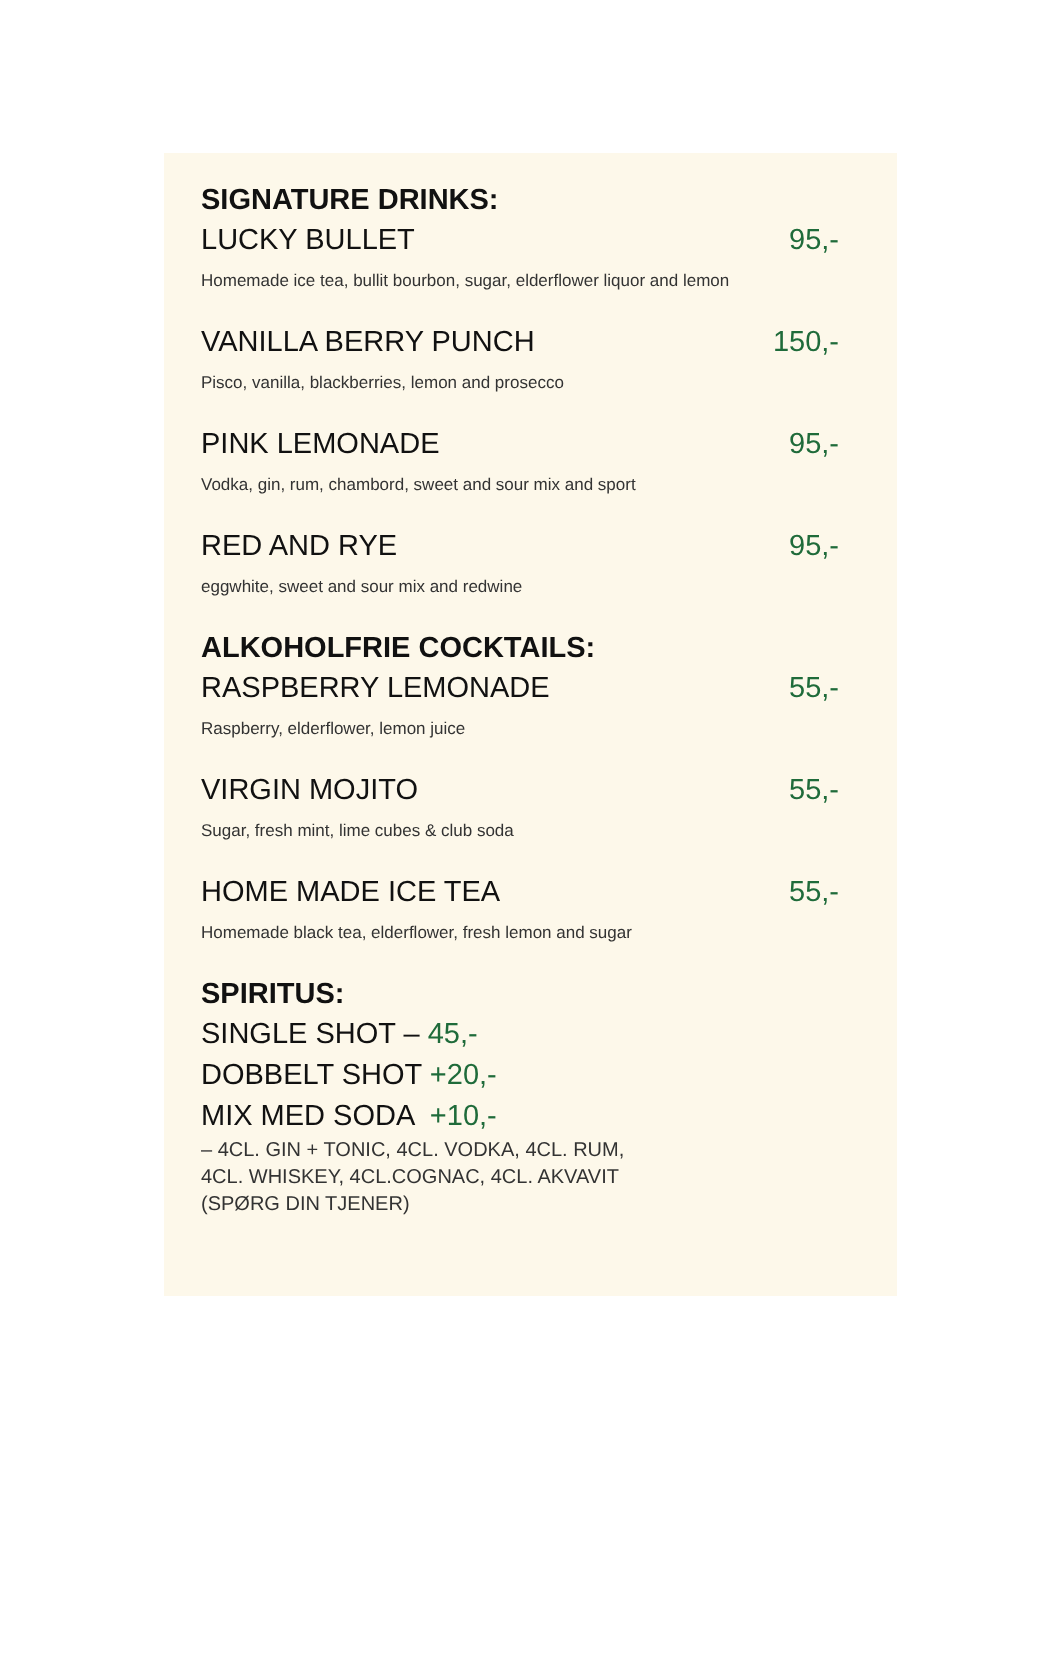SIGNATURE DRINKS:
LUCKY BULLET 95,-
Homemade ice tea, bullit bourbon, sugar, elderflower liquor and lemon
VANILLA BERRY PUNCH 150,-
Pisco, vanilla, blackberries, lemon and prosecco
PINK LEMONADE 95,-
Vodka, gin, rum, chambord, sweet and sour mix and sport
RED AND RYE 95,-
eggwhite, sweet and sour mix and redwine
ALKOHOLFRIE COCKTAILS:
RASPBERRY LEMONADE 55,-
Raspberry, elderflower, lemon juice
VIRGIN MOJITO 55,-
Sugar, fresh mint, lime cubes & club soda
HOME MADE ICE TEA 55,-
Homemade black tea, elderflower, fresh lemon and sugar
SPIRITUS:
SINGLE SHOT – 45,-
DOBBELT SHOT +20,-
MIX MED SODA +10,-
– 4CL. GIN + TONIC, 4CL. VODKA, 4CL. RUM, 4CL. WHISKEY, 4CL.COGNAC, 4CL. AKVAVIT (SPØRG DIN TJENER)